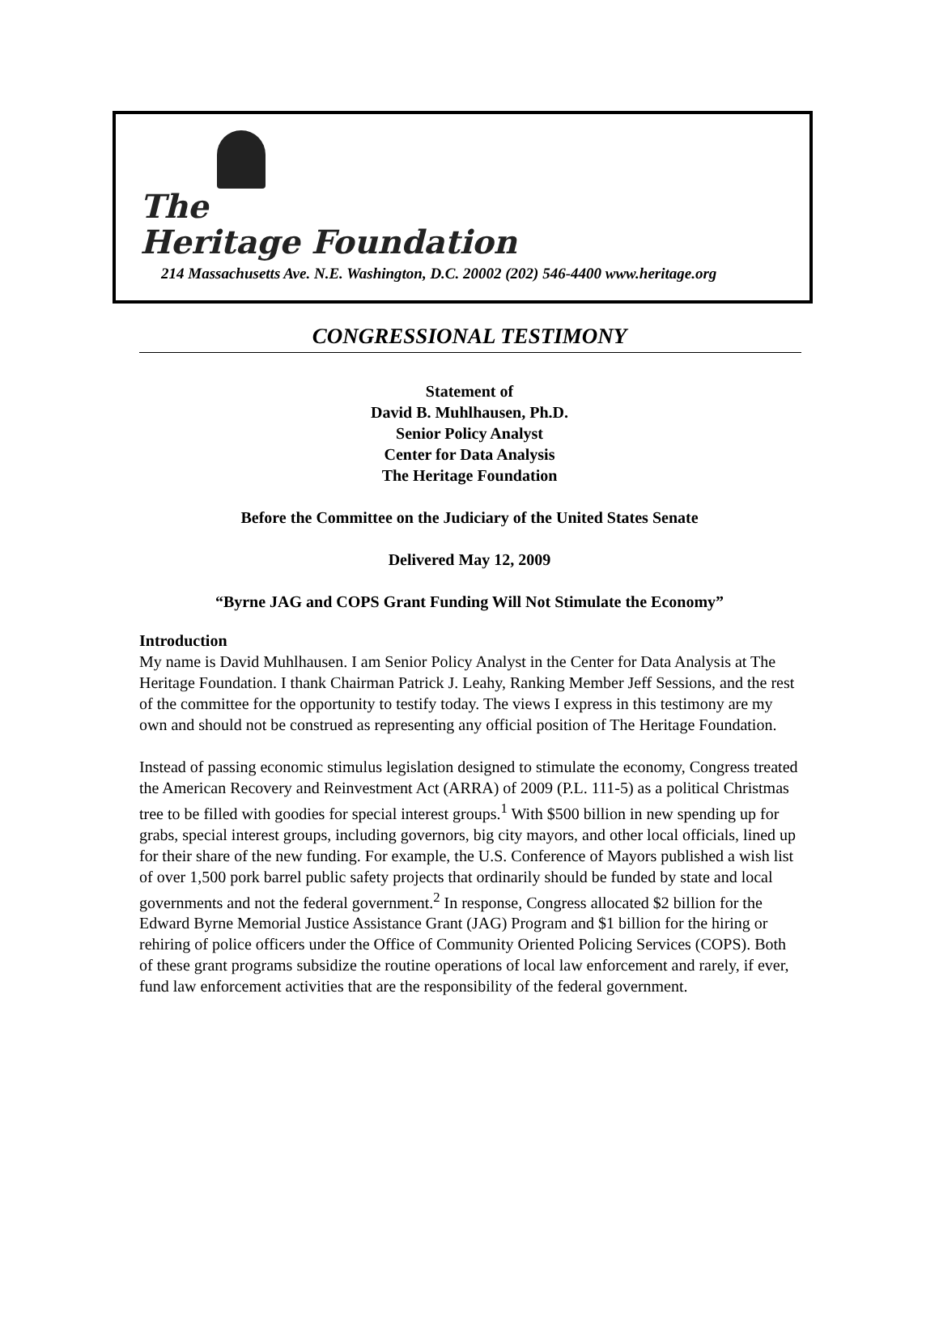The
Heritage Foundation
214 Massachusetts Ave. N.E. Washington, D.C. 20002 (202) 546-4400 www.heritage.org
CONGRESSIONAL TESTIMONY
Statement of
David B. Muhlhausen, Ph.D.
Senior Policy Analyst
Center for Data Analysis
The Heritage Foundation
Before the Committee on the Judiciary of the United States Senate
Delivered May 12, 2009
“Byrne JAG and COPS Grant Funding Will Not Stimulate the Economy”
Introduction
My name is David Muhlhausen. I am Senior Policy Analyst in the Center for Data Analysis at The Heritage Foundation. I thank Chairman Patrick J. Leahy, Ranking Member Jeff Sessions, and the rest of the committee for the opportunity to testify today. The views I express in this testimony are my own and should not be construed as representing any official position of The Heritage Foundation.
Instead of passing economic stimulus legislation designed to stimulate the economy, Congress treated the American Recovery and Reinvestment Act (ARRA) of 2009 (P.L. 111-5) as a political Christmas tree to be filled with goodies for special interest groups.<sup>1</sup> With $500 billion in new spending up for grabs, special interest groups, including governors, big city mayors, and other local officials, lined up for their share of the new funding. For example, the U.S. Conference of Mayors published a wish list of over 1,500 pork barrel public safety projects that ordinarily should be funded by state and local governments and not the federal government.<sup>2</sup> In response, Congress allocated $2 billion for the Edward Byrne Memorial Justice Assistance Grant (JAG) Program and $1 billion for the hiring or rehiring of police officers under the Office of Community Oriented Policing Services (COPS). Both of these grant programs subsidize the routine operations of local law enforcement and rarely, if ever, fund law enforcement activities that are the responsibility of the federal government.